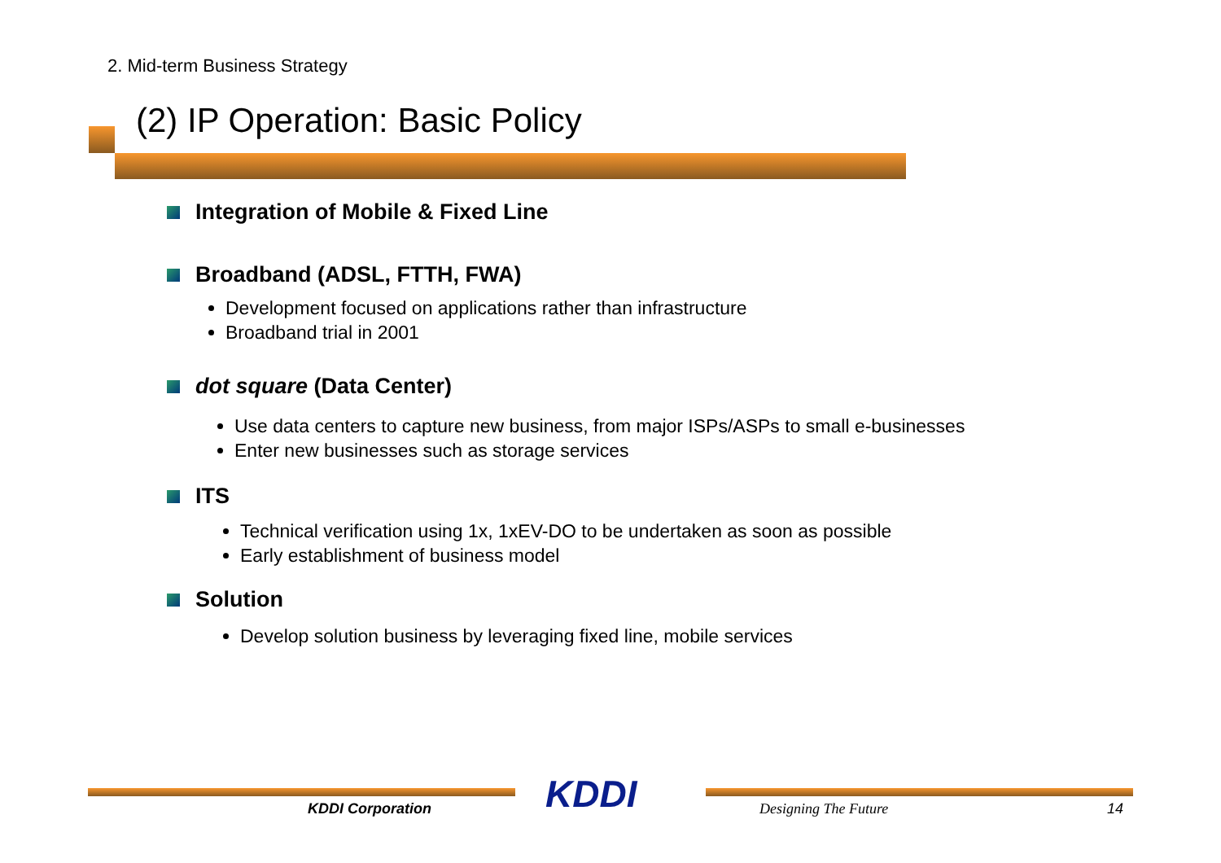2. Mid-term Business Strategy
(2) IP Operation: Basic Policy
Integration of Mobile & Fixed Line
Broadband (ADSL, FTTH, FWA)
Development focused on applications rather than infrastructure
Broadband trial in 2001
dot square (Data Center)
Use data centers to capture new business, from major ISPs/ASPs to small e-businesses
Enter new businesses such as storage services
ITS
Technical verification using 1x, 1xEV-DO to be undertaken as soon as possible
Early establishment of business model
Solution
Develop solution business by leveraging fixed line, mobile services
KDDI Corporation KDDI Designing The Future 14